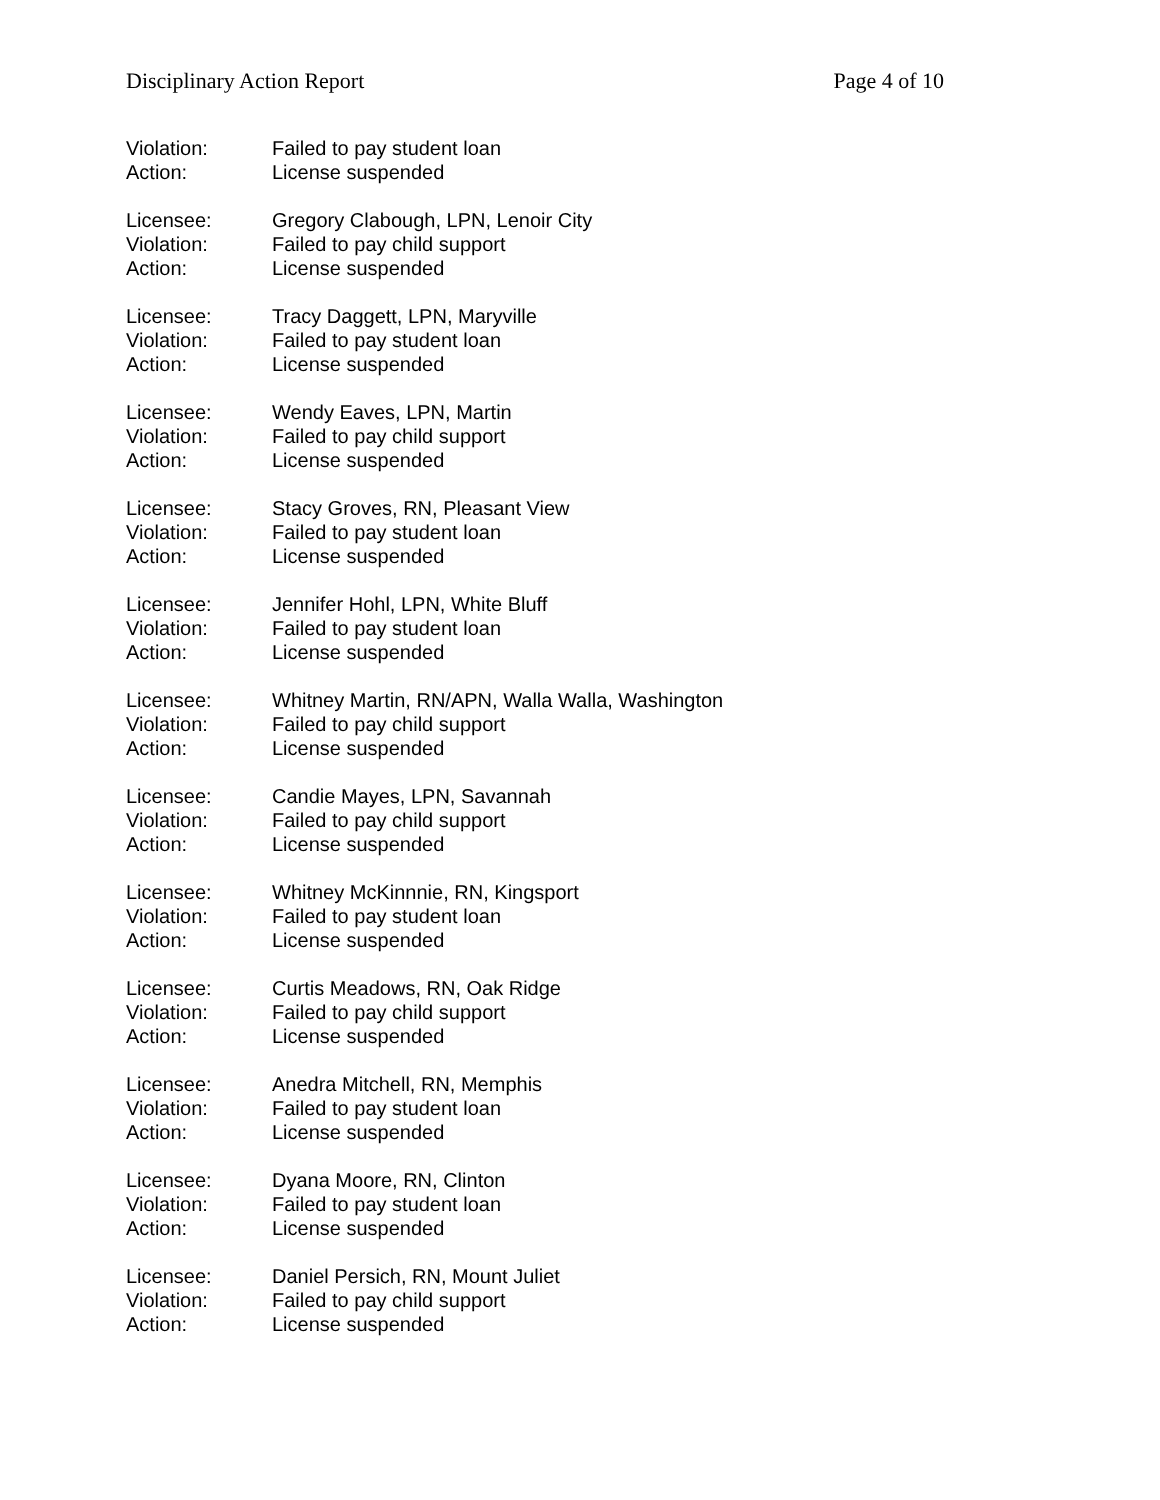Disciplinary Action Report Page 4 of 10
Violation: Failed to pay student loan
Action: License suspended
Licensee: Gregory Clabough, LPN, Lenoir City
Violation: Failed to pay child support
Action: License suspended
Licensee: Tracy Daggett, LPN, Maryville
Violation: Failed to pay student loan
Action: License suspended
Licensee: Wendy Eaves, LPN, Martin
Violation: Failed to pay child support
Action: License suspended
Licensee: Stacy Groves, RN, Pleasant View
Violation: Failed to pay student loan
Action: License suspended
Licensee: Jennifer Hohl, LPN, White Bluff
Violation: Failed to pay student loan
Action: License suspended
Licensee: Whitney Martin, RN/APN, Walla Walla, Washington
Violation: Failed to pay child support
Action: License suspended
Licensee: Candie Mayes, LPN, Savannah
Violation: Failed to pay child support
Action: License suspended
Licensee: Whitney McKinnnie, RN, Kingsport
Violation: Failed to pay student loan
Action: License suspended
Licensee: Curtis Meadows, RN, Oak Ridge
Violation: Failed to pay child support
Action: License suspended
Licensee: Anedra Mitchell, RN, Memphis
Violation: Failed to pay student loan
Action: License suspended
Licensee: Dyana Moore, RN, Clinton
Violation: Failed to pay student loan
Action: License suspended
Licensee: Daniel Persich, RN, Mount Juliet
Violation: Failed to pay child support
Action: License suspended